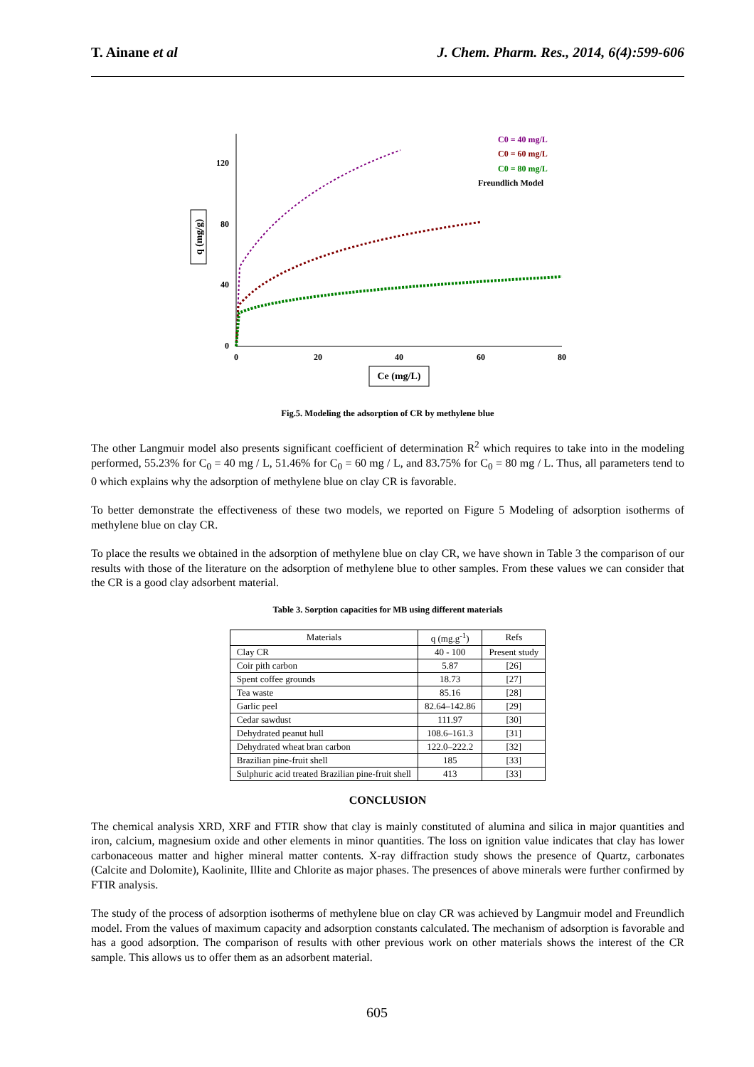T. Ainane et al J. Chem. Pharm. Res., 2014, 6(4):599-606
0
40
80
120
0
20
40
60
80
q (mg/g)
Ce (mg/L)
C0 = 40 mg/L
C0 = 60 mg/L
C0 = 80 mg/L
Freundlich Model
Fig.5. Modeling the adsorption of CR by methylene blue
The other Langmuir model also presents significant coefficient of determination R<sup>2</sup> which requires to take into in the modeling performed, 55.23% for C<sub>0</sub> = 40 mg / L, 51.46% for C<sub>0</sub> = 60 mg / L, and 83.75% for C<sub>0</sub> = 80 mg / L. Thus, all parameters tend to 0 which explains why the adsorption of methylene blue on clay CR is favorable.
To better demonstrate the effectiveness of these two models, we reported on Figure 5 Modeling of adsorption isotherms of methylene blue on clay CR.
To place the results we obtained in the adsorption of methylene blue on clay CR, we have shown in Table 3 the comparison of our results with those of the literature on the adsorption of methylene blue to other samples. From these values we can consider that the CR is a good clay adsorbent material.
Table 3. Sorption capacities for MB using different materials
| Materials | q (mg.g<sup>-1</sup>) | Refs |
| --- | --- | --- |
| Clay CR | 40 - 100 | Present study |
| Coir pith carbon | 5.87 | [26] |
| Spent coffee grounds | 18.73 | [27] |
| Tea waste | 85.16 | [28] |
| Garlic peel | 82.64–142.86 | [29] |
| Cedar sawdust | 111.97 | [30] |
| Dehydrated peanut hull | 108.6–161.3 | [31] |
| Dehydrated wheat bran carbon | 122.0–222.2 | [32] |
| Brazilian pine-fruit shell | 185 | [33] |
| Sulphuric acid treated Brazilian pine-fruit shell | 413 | [33] |
CONCLUSION
The chemical analysis XRD, XRF and FTIR show that clay is mainly constituted of alumina and silica in major quantities and iron, calcium, magnesium oxide and other elements in minor quantities. The loss on ignition value indicates that clay has lower carbonaceous matter and higher mineral matter contents. X-ray diffraction study shows the presence of Quartz, carbonates (Calcite and Dolomite), Kaolinite, Illite and Chlorite as major phases. The presences of above minerals were further confirmed by FTIR analysis.
The study of the process of adsorption isotherms of methylene blue on clay CR was achieved by Langmuir model and Freundlich model. From the values of maximum capacity and adsorption constants calculated. The mechanism of adsorption is favorable and has a good adsorption. The comparison of results with other previous work on other materials shows the interest of the CR sample. This allows us to offer them as an adsorbent material.
605